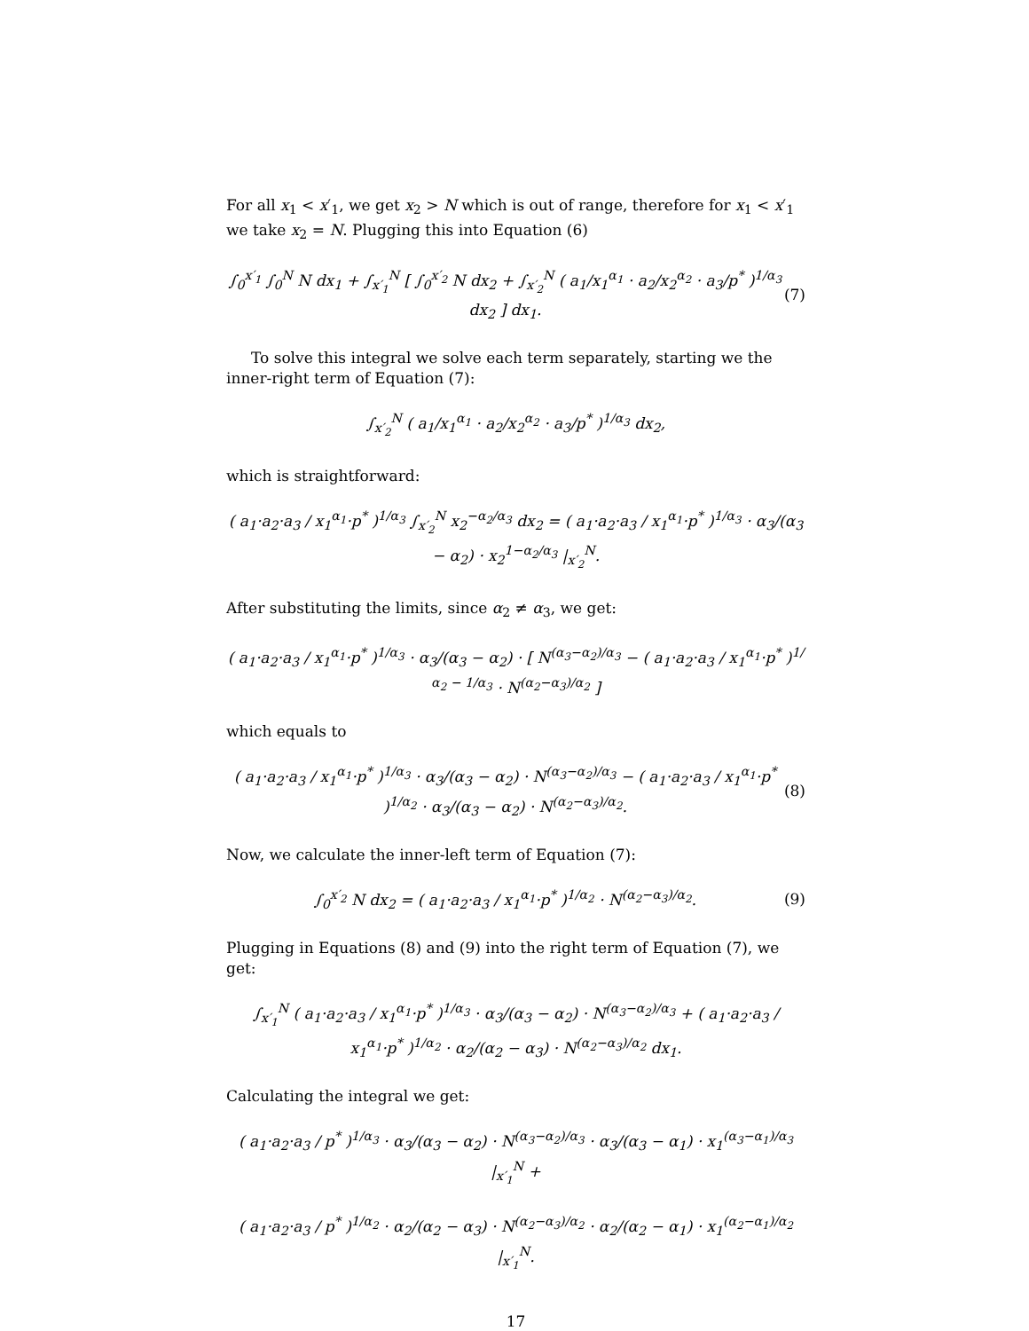For all x<sub>1</sub> < x′<sub>1</sub>, we get x<sub>2</sub> > N which is out of range, therefore for x<sub>1</sub> < x′<sub>1</sub> we take x<sub>2</sub> = N. Plugging this into Equation (6)
∫<sub>0</sub><sup>x′<sub>1</sub></sup> ∫<sub>0</sub><sup>N</sup> N dx<sub>1</sub> + ∫<sub>x′<sub>1</sub></sub><sup>N</sup> [ ∫<sub>0</sub><sup>x′<sub>2</sub></sup> N dx<sub>2</sub> + ∫<sub>x′<sub>2</sub></sub><sup>N</sup> ( a<sub>1</sub>/x<sub>1</sub><sup>α<sub>1</sub></sup> · a<sub>2</sub>/x<sub>2</sub><sup>α<sub>2</sub></sup> · a<sub>3</sub>/p<sup>*</sup> )<sup>1/α<sub>3</sub></sup> dx<sub>2</sub> ] dx<sub>1</sub>. (7)
To solve this integral we solve each term separately, starting we the inner-right term of Equation (7):
∫<sub>x′<sub>2</sub></sub><sup>N</sup> ( a<sub>1</sub>/x<sub>1</sub><sup>α<sub>1</sub></sup> · a<sub>2</sub>/x<sub>2</sub><sup>α<sub>2</sub></sup> · a<sub>3</sub>/p<sup>*</sup> )<sup>1/α<sub>3</sub></sup> dx<sub>2</sub>,
which is straightforward:
( a<sub>1</sub>·a<sub>2</sub>·a<sub>3</sub> / x<sub>1</sub><sup>α<sub>1</sub></sup>·p<sup>*</sup> )<sup>1/α<sub>3</sub></sup> ∫<sub>x′<sub>2</sub></sub><sup>N</sup> x<sub>2</sub><sup>−α<sub>2</sub>/α<sub>3</sub></sup> dx<sub>2</sub> = ( a<sub>1</sub>·a<sub>2</sub>·a<sub>3</sub> / x<sub>1</sub><sup>α<sub>1</sub></sup>·p<sup>*</sup> )<sup>1/α<sub>3</sub></sup> · α<sub>3</sub>/(α<sub>3</sub> − α<sub>2</sub>) · x<sub>2</sub><sup>1−α<sub>2</sub>/α<sub>3</sub></sup> |<sub>x′<sub>2</sub></sub><sup>N</sup>.
After substituting the limits, since α<sub>2</sub> ≠ α<sub>3</sub>, we get:
( a<sub>1</sub>·a<sub>2</sub>·a<sub>3</sub> / x<sub>1</sub><sup>α<sub>1</sub></sup>·p<sup>*</sup> )<sup>1/α<sub>3</sub></sup> · α<sub>3</sub>/(α<sub>3</sub> − α<sub>2</sub>) · [ N<sup>(α<sub>3</sub>−α<sub>2</sub>)/α<sub>3</sub></sup> − ( a<sub>1</sub>·a<sub>2</sub>·a<sub>3</sub> / x<sub>1</sub><sup>α<sub>1</sub></sup>·p<sup>*</sup> )<sup>1/α<sub>2</sub> − 1/α<sub>3</sub></sup> · N<sup>(α<sub>2</sub>−α<sub>3</sub>)/α<sub>2</sub></sup> ]
which equals to
( a<sub>1</sub>·a<sub>2</sub>·a<sub>3</sub> / x<sub>1</sub><sup>α<sub>1</sub></sup>·p<sup>*</sup> )<sup>1/α<sub>3</sub></sup> · α<sub>3</sub>/(α<sub>3</sub> − α<sub>2</sub>) · N<sup>(α<sub>3</sub>−α<sub>2</sub>)/α<sub>3</sub></sup> − ( a<sub>1</sub>·a<sub>2</sub>·a<sub>3</sub> / x<sub>1</sub><sup>α<sub>1</sub></sup>·p<sup>*</sup> )<sup>1/α<sub>2</sub></sup> · α<sub>3</sub>/(α<sub>3</sub> − α<sub>2</sub>) · N<sup>(α<sub>2</sub>−α<sub>3</sub>)/α<sub>2</sub></sup>. (8)
Now, we calculate the inner-left term of Equation (7):
∫<sub>0</sub><sup>x′<sub>2</sub></sup> N dx<sub>2</sub> = ( a<sub>1</sub>·a<sub>2</sub>·a<sub>3</sub> / x<sub>1</sub><sup>α<sub>1</sub></sup>·p<sup>*</sup> )<sup>1/α<sub>2</sub></sup> · N<sup>(α<sub>2</sub>−α<sub>3</sub>)/α<sub>2</sub></sup>. (9)
Plugging in Equations (8) and (9) into the right term of Equation (7), we get:
∫<sub>x′<sub>1</sub></sub><sup>N</sup> ( a<sub>1</sub>·a<sub>2</sub>·a<sub>3</sub> / x<sub>1</sub><sup>α<sub>1</sub></sup>·p<sup>*</sup> )<sup>1/α<sub>3</sub></sup> · α<sub>3</sub>/(α<sub>3</sub> − α<sub>2</sub>) · N<sup>(α<sub>3</sub>−α<sub>2</sub>)/α<sub>3</sub></sup> + ( a<sub>1</sub>·a<sub>2</sub>·a<sub>3</sub> / x<sub>1</sub><sup>α<sub>1</sub></sup>·p<sup>*</sup> )<sup>1/α<sub>2</sub></sup> · α<sub>2</sub>/(α<sub>2</sub> − α<sub>3</sub>) · N<sup>(α<sub>2</sub>−α<sub>3</sub>)/α<sub>2</sub></sup> dx<sub>1</sub>.
Calculating the integral we get:
( a<sub>1</sub>·a<sub>2</sub>·a<sub>3</sub> / p<sup>*</sup> )<sup>1/α<sub>3</sub></sup> · α<sub>3</sub>/(α<sub>3</sub> − α<sub>2</sub>) · N<sup>(α<sub>3</sub>−α<sub>2</sub>)/α<sub>3</sub></sup> · α<sub>3</sub>/(α<sub>3</sub> − α<sub>1</sub>) · x<sub>1</sub><sup>(α<sub>3</sub>−α<sub>1</sub>)/α<sub>3</sub></sup> |<sub>x′<sub>1</sub></sub><sup>N</sup> +
( a<sub>1</sub>·a<sub>2</sub>·a<sub>3</sub> / p<sup>*</sup> )<sup>1/α<sub>2</sub></sup> · α<sub>2</sub>/(α<sub>2</sub> − α<sub>3</sub>) · N<sup>(α<sub>2</sub>−α<sub>3</sub>)/α<sub>2</sub></sup> · α<sub>2</sub>/(α<sub>2</sub> − α<sub>1</sub>) · x<sub>1</sub><sup>(α<sub>2</sub>−α<sub>1</sub>)/α<sub>2</sub></sup> |<sub>x′<sub>1</sub></sub><sup>N</sup>.
17